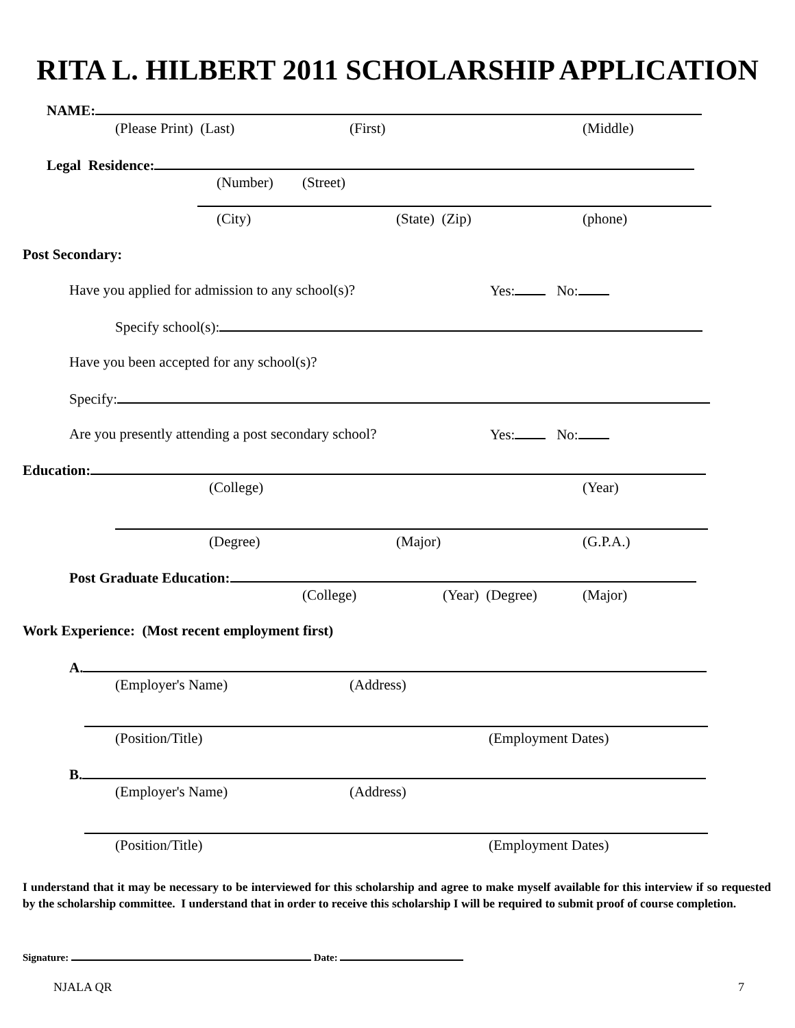RITA L. HILBERT 2011 SCHOLARSHIP APPLICATION
NAME:
(Please Print) (Last) (First) (Middle)
Legal Residence:
(Number) (Street)
(City) (State) (Zip) (phone)
Post Secondary:
Have you applied for admission to any school(s)? Yes: No:
Specify school(s):
Have you been accepted for any school(s)?
Specify:
Are you presently attending a post secondary school? Yes: No:
Education:
(College) (Year)
(Degree) (Major) (G.P.A.)
Post Graduate Education:
(College) (Year) (Degree) (Major)
Work Experience: (Most recent employment first)
A.
(Employer's Name) (Address)
(Position/Title) (Employment Dates)
B.
(Employer's Name) (Address)
(Position/Title) (Employment Dates)
I understand that it may be necessary to be interviewed for this scholarship and agree to make myself available for this interview if so requested by the scholarship committee. I understand that in order to receive this scholarship I will be required to submit proof of course completion.
Signature: Date:
NJALA QR 7